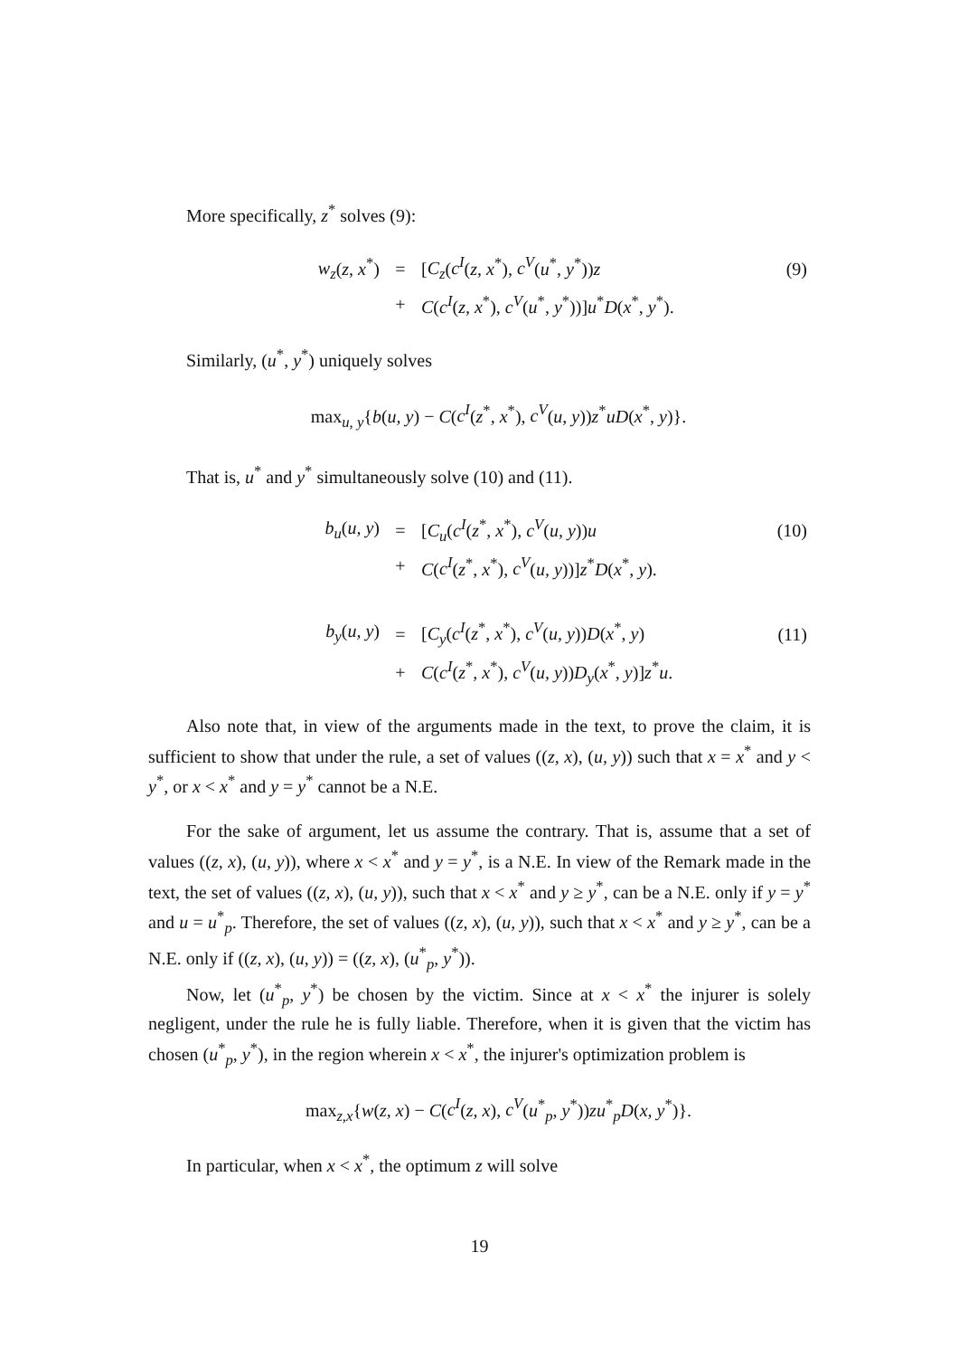More specifically, z<sup>*</sup> solves (9):
| w<sub>z</sub> ( z, x<sup>*</sup>) | = | [ C<sub>z</sub> ( c<sup>I</sup> ( z, x<sup>*</sup>), c<sup>V</sup> ( u<sup>*</sup>, y<sup>*</sup>)) z | (9) |
| | + | C ( c<sup>I</sup> ( z, x<sup>*</sup>), c<sup>V</sup> ( u<sup>*</sup>, y<sup>*</sup>))] u<sup>*</sup> D ( x<sup>*</sup>, y<sup>*</sup>). | |
Similarly, (u<sup>*</sup>, y<sup>*</sup>) uniquely solves
max<sub>u, y</sub>{b(u, y) − C(c<sup>I</sup>(z<sup>*</sup>, x<sup>*</sup>), c<sup>V</sup>(u, y))z<sup>*</sup>uD(x<sup>*</sup>, y)}.
That is, u<sup>*</sup> and y<sup>*</sup> simultaneously solve (10) and (11).
| b<sub>u</sub> ( u, y ) | = | [ C<sub>u</sub> ( c<sup>I</sup> ( z<sup>*</sup>, x<sup>*</sup>), c<sup>V</sup> ( u, y )) u | (10) |
| | + | C ( c<sup>I</sup> ( z<sup>*</sup>, x<sup>*</sup>), c<sup>V</sup> ( u, y ))] z<sup>*</sup> D ( x<sup>*</sup>, y ). | |
| b<sub>y</sub> ( u, y ) | = | [ C<sub>y</sub> ( c<sup>I</sup> ( z<sup>*</sup>, x<sup>*</sup>), c<sup>V</sup> ( u, y )) D ( x<sup>*</sup>, y ) | (11) |
| | + | C ( c<sup>I</sup> ( z<sup>*</sup>, x<sup>*</sup>), c<sup>V</sup> ( u, y )) D<sub>y</sub> ( x<sup>*</sup>, y )] z<sup>*</sup> u . | |
Also note that, in view of the arguments made in the text, to prove the claim, it is sufficient to show that under the rule, a set of values ((z, x), (u, y)) such that x = x<sup>*</sup> and y < y<sup>*</sup>, or x < x<sup>*</sup> and y = y<sup>*</sup> cannot be a N.E.
For the sake of argument, let us assume the contrary. That is, assume that a set of values ((z, x), (u, y)), where x < x<sup>*</sup> and y = y<sup>*</sup>, is a N.E. In view of the Remark made in the text, the set of values ((z, x), (u, y)), such that x < x<sup>*</sup> and y ≥ y<sup>*</sup>, can be a N.E. only if y = y<sup>*</sup> and u = u<sup>*</sup><sub>p</sub>. Therefore, the set of values ((z, x), (u, y)), such that x < x<sup>*</sup> and y ≥ y<sup>*</sup>, can be a N.E. only if ((z, x), (u, y)) = ((z, x), (u<sup>*</sup><sub>p</sub>, y<sup>*</sup>)).
Now, let (u<sup>*</sup><sub>p</sub>, y<sup>*</sup>) be chosen by the victim. Since at x < x<sup>*</sup> the injurer is solely negligent, under the rule he is fully liable. Therefore, when it is given that the victim has chosen (u<sup>*</sup><sub>p</sub>, y<sup>*</sup>), in the region wherein x < x<sup>*</sup>, the injurer's optimization problem is
max<sub>z,x</sub>{w(z, x) − C(c<sup>I</sup>(z, x), c<sup>V</sup>(u<sup>*</sup><sub>p</sub>, y<sup>*</sup>))zu<sup>*</sup><sub>p</sub>D(x, y<sup>*</sup>)}.
In particular, when x < x<sup>*</sup>, the optimum z will solve
19